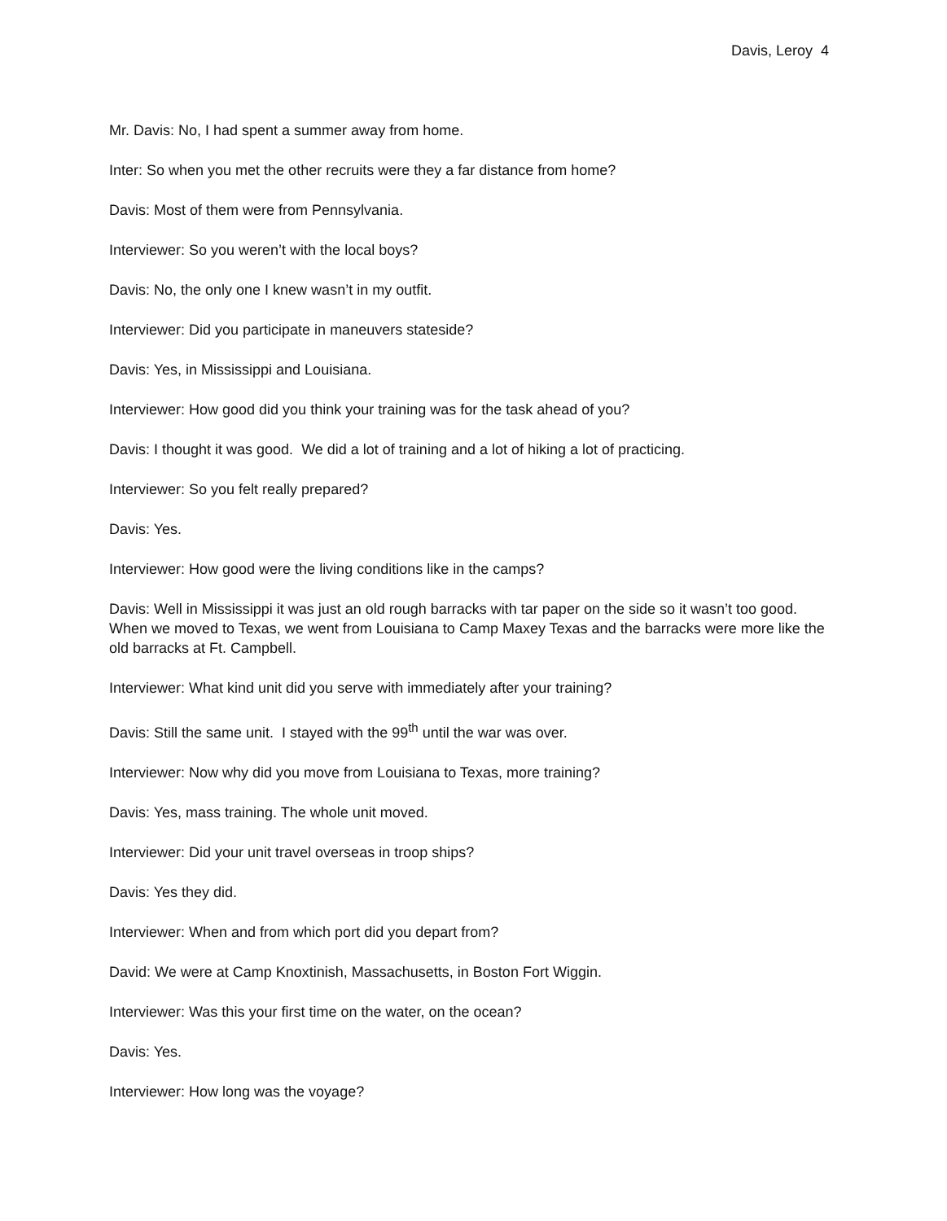Davis, Leroy 4
Mr. Davis: No, I had spent a summer away from home.
Inter: So when you met the other recruits were they a far distance from home?
Davis: Most of them were from Pennsylvania.
Interviewer: So you weren’t with the local boys?
Davis: No, the only one I knew wasn’t in my outfit.
Interviewer: Did you participate in maneuvers stateside?
Davis: Yes, in Mississippi and Louisiana.
Interviewer: How good did you think your training was for the task ahead of you?
Davis: I thought it was good. We did a lot of training and a lot of hiking a lot of practicing.
Interviewer: So you felt really prepared?
Davis: Yes.
Interviewer: How good were the living conditions like in the camps?
Davis: Well in Mississippi it was just an old rough barracks with tar paper on the side so it wasn’t too good. When we moved to Texas, we went from Louisiana to Camp Maxey Texas and the barracks were more like the old barracks at Ft. Campbell.
Interviewer: What kind unit did you serve with immediately after your training?
Davis: Still the same unit. I stayed with the 99<sup>th</sup> until the war was over.
Interviewer: Now why did you move from Louisiana to Texas, more training?
Davis: Yes, mass training. The whole unit moved.
Interviewer: Did your unit travel overseas in troop ships?
Davis: Yes they did.
Interviewer: When and from which port did you depart from?
David: We were at Camp Knoxtinish, Massachusetts, in Boston Fort Wiggin.
Interviewer: Was this your first time on the water, on the ocean?
Davis: Yes.
Interviewer: How long was the voyage?